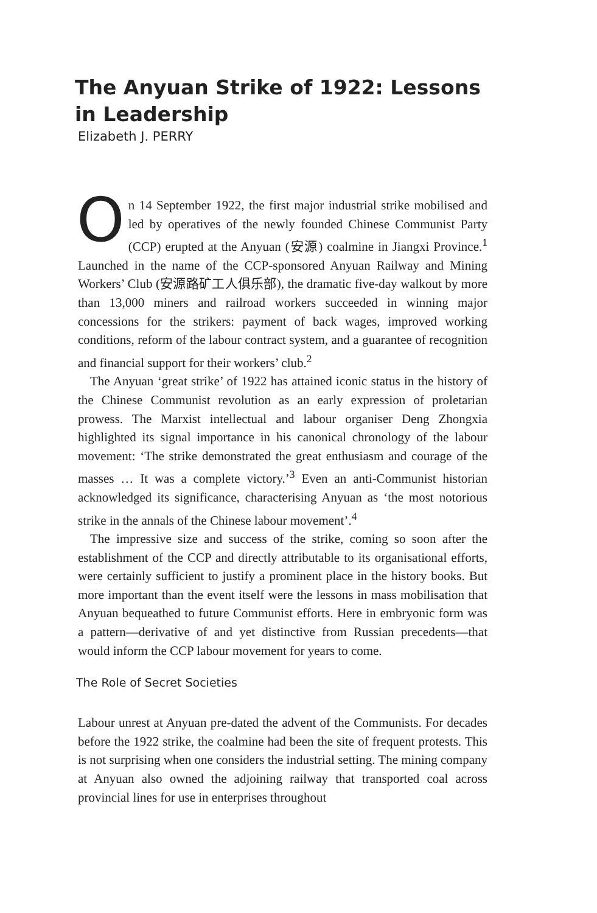The Anyuan Strike of 1922: Lessons in Leadership
Elizabeth J. PERRY
On 14 September 1922, the first major industrial strike mobilised and led by operatives of the newly founded Chinese Communist Party (CCP) erupted at the Anyuan (安源) coalmine in Jiangxi Province.<sup>1</sup> Launched in the name of the CCP-sponsored Anyuan Railway and Mining Workers’ Club (安源路矿工人俱乐部), the dramatic five-day walkout by more than 13,000 miners and railroad workers succeeded in winning major concessions for the strikers: payment of back wages, improved working conditions, reform of the labour contract system, and a guarantee of recognition and financial support for their workers’ club.<sup>2</sup>
The Anyuan ‘great strike’ of 1922 has attained iconic status in the history of the Chinese Communist revolution as an early expression of proletarian prowess. The Marxist intellectual and labour organiser Deng Zhongxia highlighted its signal importance in his canonical chronology of the labour movement: ‘The strike demonstrated the great enthusiasm and courage of the masses … It was a complete victory.’<sup>3</sup> Even an anti-Communist historian acknowledged its significance, characterising Anyuan as ‘the most notorious strike in the annals of the Chinese labour movement’.<sup>4</sup>
The impressive size and success of the strike, coming so soon after the establishment of the CCP and directly attributable to its organisational efforts, were certainly sufficient to justify a prominent place in the history books. But more important than the event itself were the lessons in mass mobilisation that Anyuan bequeathed to future Communist efforts. Here in embryonic form was a pattern—derivative of and yet distinctive from Russian precedents—that would inform the CCP labour movement for years to come.
The Role of Secret Societies
Labour unrest at Anyuan pre-dated the advent of the Communists. For decades before the 1922 strike, the coalmine had been the site of frequent protests. This is not surprising when one considers the industrial setting. The mining company at Anyuan also owned the adjoining railway that transported coal across provincial lines for use in enterprises throughout